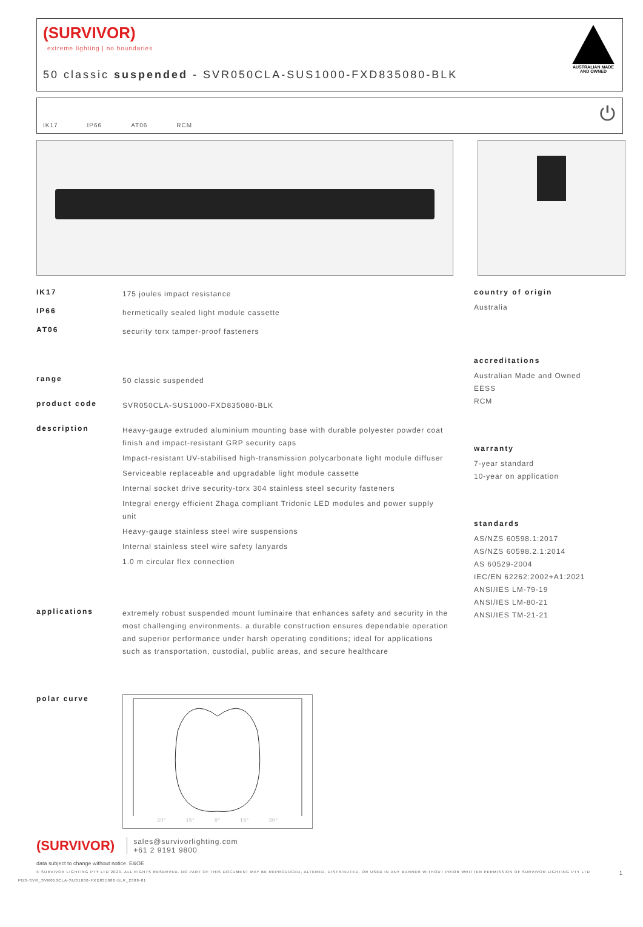(SURVIVOR)
extreme lighting | no boundaries
50 classic suspended - SVR050CLA-SUS1000-FXD835080-BLK
AUSTRALIAN MADE
AND OWNED
IK17 IP66 AT06 RCM ⏻
IK17
175 joules impact resistance
IP66
hermetically sealed light module cassette
AT06
security torx tamper-proof fasteners
range
50 classic suspended
product code
SVR050CLA-SUS1000-FXD835080-BLK
description
Heavy-gauge extruded aluminium mounting base with durable polyester powder coat finish and impact-resistant GRP security caps
Impact-resistant UV-stabilised high-transmission polycarbonate light module diffuser
Serviceable replaceable and upgradable light module cassette
Internal socket drive security-torx 304 stainless steel security fasteners
Integral energy efficient Zhaga compliant Tridonic LED modules and power supply unit
Heavy-gauge stainless steel wire suspensions
Internal stainless steel wire safety lanyards
1.0 m circular flex connection
applications
extremely robust suspended mount luminaire that enhances safety and security in the most challenging environments. a durable construction ensures dependable operation and superior performance under harsh operating conditions; ideal for applications such as transportation, custodial, public areas, and secure healthcare
polar curve
30° 15° 0° 15° 30°
country of origin
Australia
accreditations
Australian Made and Owned
EESS
RCM
warranty
7-year standard
10-year on application
standards
AS/NZS 60598.1:2017
AS/NZS 60598.2.1:2014
AS 60529-2004
IEC/EN 62262:2002+A1:2021
ANSI/IES LM-79-19
ANSI/IES LM-80-21
ANSI/IES TM-21-21
(SURVIVOR)
sales@survivorlighting.com
+61 2 9191 9800
data subject to change without notice. E&OE
© SURVIVOR LIGHTING PTY LTD 2023. ALL RIGHTS RESERVED. NO PART OF THIS DOCUMENT MAY BE REPRODUCED, ALTERED, DISTRIBUTED, OR USED IN ANY MANNER WITHOUT PRIOR WRITTEN PERMISSION OF SURVIVOR LIGHTING PTY LTD 1
PDS-SVR_SVR050CLA-SUS1000-FXD835080-BLK_2308-01